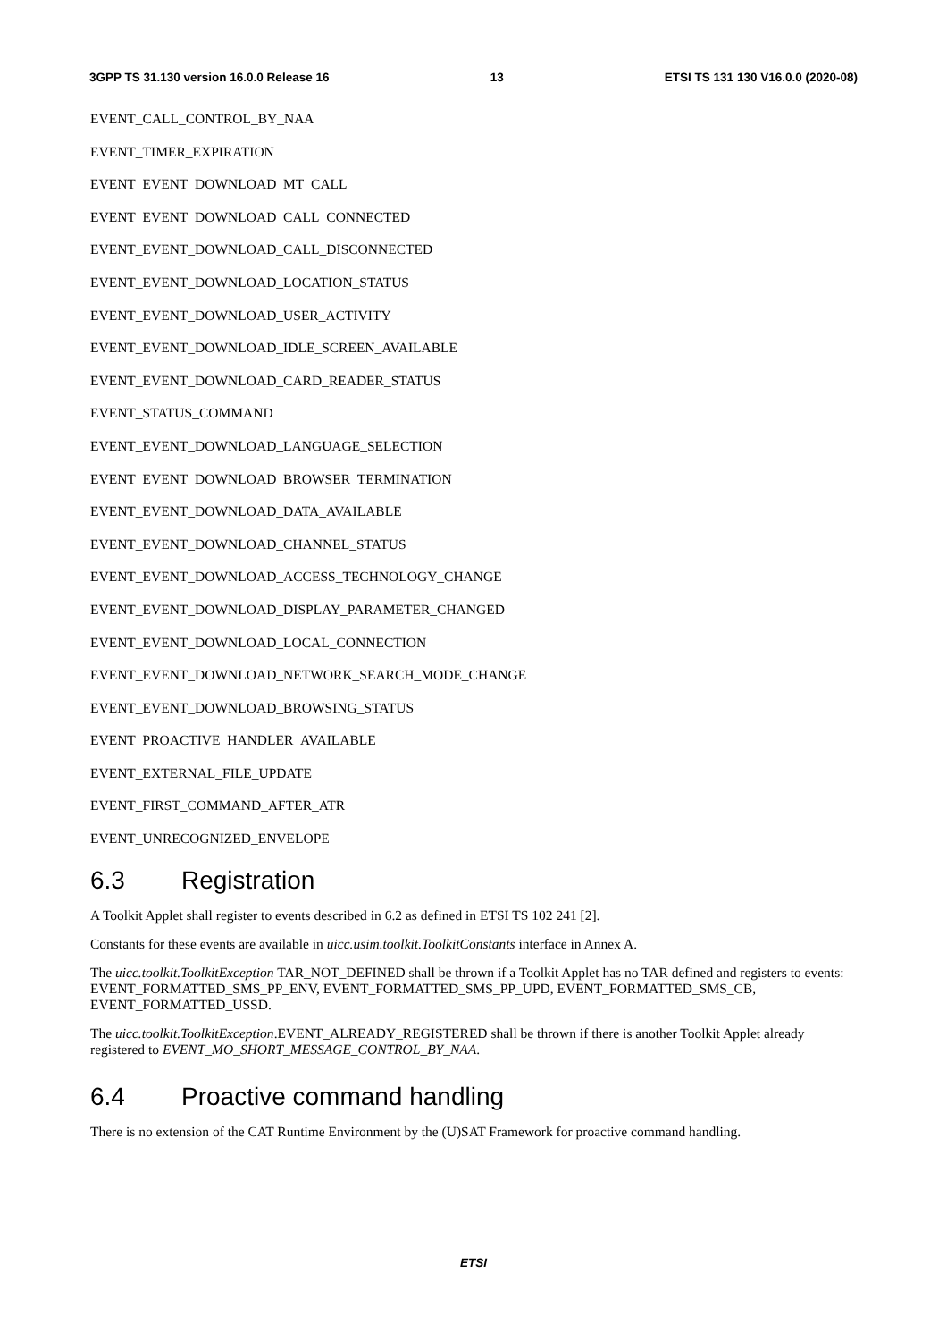3GPP TS 31.130 version 16.0.0 Release 16 13 ETSI TS 131 130 V16.0.0 (2020-08)
EVENT_CALL_CONTROL_BY_NAA
EVENT_TIMER_EXPIRATION
EVENT_EVENT_DOWNLOAD_MT_CALL
EVENT_EVENT_DOWNLOAD_CALL_CONNECTED
EVENT_EVENT_DOWNLOAD_CALL_DISCONNECTED
EVENT_EVENT_DOWNLOAD_LOCATION_STATUS
EVENT_EVENT_DOWNLOAD_USER_ACTIVITY
EVENT_EVENT_DOWNLOAD_IDLE_SCREEN_AVAILABLE
EVENT_EVENT_DOWNLOAD_CARD_READER_STATUS
EVENT_STATUS_COMMAND
EVENT_EVENT_DOWNLOAD_LANGUAGE_SELECTION
EVENT_EVENT_DOWNLOAD_BROWSER_TERMINATION
EVENT_EVENT_DOWNLOAD_DATA_AVAILABLE
EVENT_EVENT_DOWNLOAD_CHANNEL_STATUS
EVENT_EVENT_DOWNLOAD_ACCESS_TECHNOLOGY_CHANGE
EVENT_EVENT_DOWNLOAD_DISPLAY_PARAMETER_CHANGED
EVENT_EVENT_DOWNLOAD_LOCAL_CONNECTION
EVENT_EVENT_DOWNLOAD_NETWORK_SEARCH_MODE_CHANGE
EVENT_EVENT_DOWNLOAD_BROWSING_STATUS
EVENT_PROACTIVE_HANDLER_AVAILABLE
EVENT_EXTERNAL_FILE_UPDATE
EVENT_FIRST_COMMAND_AFTER_ATR
EVENT_UNRECOGNIZED_ENVELOPE
6.3 Registration
A Toolkit Applet shall register to events described in 6.2 as defined in ETSI TS 102 241 [2].
Constants for these events are available in uicc.usim.toolkit.ToolkitConstants interface in Annex A.
The uicc.toolkit.ToolkitException TAR_NOT_DEFINED shall be thrown if a Toolkit Applet has no TAR defined and registers to events: EVENT_FORMATTED_SMS_PP_ENV, EVENT_FORMATTED_SMS_PP_UPD, EVENT_FORMATTED_SMS_CB, EVENT_FORMATTED_USSD.
The uicc.toolkit.ToolkitException.EVENT_ALREADY_REGISTERED shall be thrown if there is another Toolkit Applet already registered to EVENT_MO_SHORT_MESSAGE_CONTROL_BY_NAA.
6.4 Proactive command handling
There is no extension of the CAT Runtime Environment by the (U)SAT Framework for proactive command handling.
ETSI